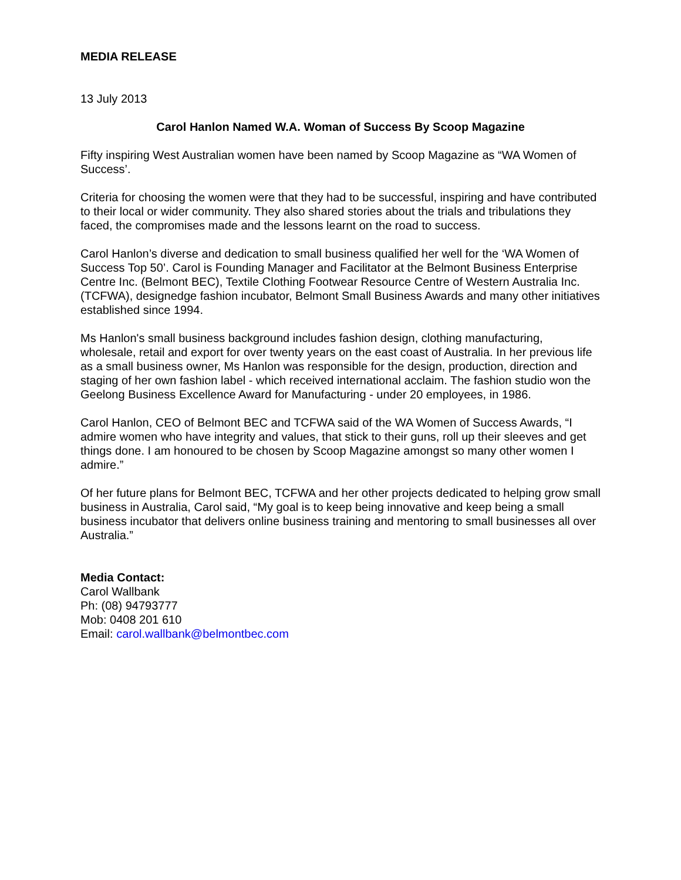MEDIA RELEASE
13 July 2013
Carol Hanlon Named W.A. Woman of Success By Scoop Magazine
Fifty inspiring West Australian women have been named by Scoop Magazine as “WA Women of Success’.
Criteria for choosing the women were that they had to be successful, inspiring and have contributed to their local or wider community. They also shared stories about the trials and tribulations they faced, the compromises made and the lessons learnt on the road to success.
Carol Hanlon’s diverse and dedication to small business qualified her well for the ‘WA Women of Success Top 50’. Carol is Founding Manager and Facilitator at the Belmont Business Enterprise Centre Inc. (Belmont BEC), Textile Clothing Footwear Resource Centre of Western Australia Inc. (TCFWA), designedge fashion incubator, Belmont Small Business Awards and many other initiatives established since 1994.
Ms Hanlon's small business background includes fashion design, clothing manufacturing, wholesale, retail and export for over twenty years on the east coast of Australia. In her previous life as a small business owner, Ms Hanlon was responsible for the design, production, direction and staging of her own fashion label - which received international acclaim. The fashion studio won the Geelong Business Excellence Award for Manufacturing - under 20 employees, in 1986.
Carol Hanlon, CEO of Belmont BEC and TCFWA said of the WA Women of Success Awards, “I admire women who have integrity and values, that stick to their guns, roll up their sleeves and get things done. I am honoured to be chosen by Scoop Magazine amongst so many other women I admire.”
Of her future plans for Belmont BEC, TCFWA and her other projects dedicated to helping grow small business in Australia, Carol said, “My goal is to keep being innovative and keep being a small business incubator that delivers online business training and mentoring to small businesses all over Australia.”
Media Contact:
Carol Wallbank
Ph: (08) 94793777
Mob: 0408 201 610
Email: carol.wallbank@belmontbec.com